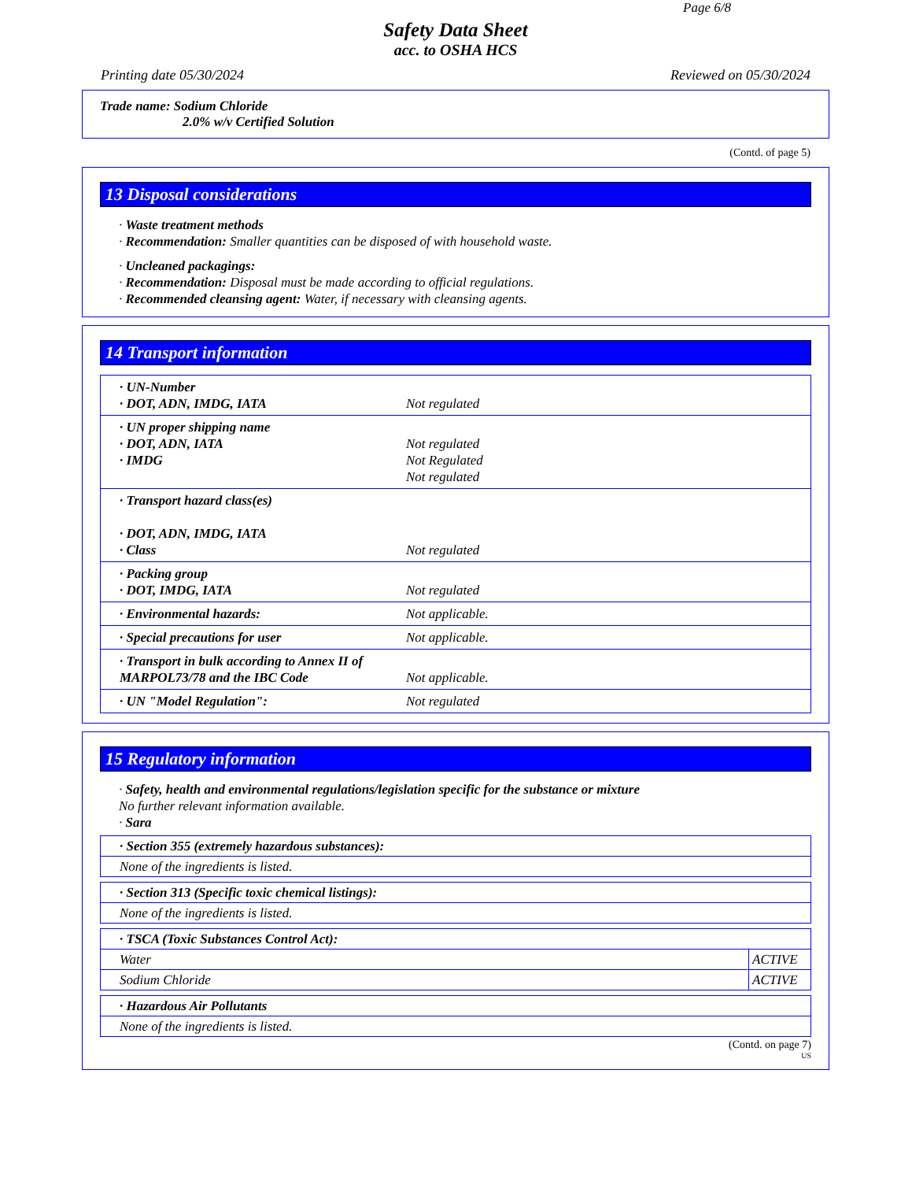Page 6/8
Safety Data Sheet
acc. to OSHA HCS
Printing date 05/30/2024 Reviewed on 05/30/2024
Trade name: Sodium Chloride
2.0% w/v Certified Solution
(Contd. of page 5)
13 Disposal considerations
· Waste treatment methods
· Recommendation: Smaller quantities can be disposed of with household waste.
· Uncleaned packagings:
· Recommendation: Disposal must be made according to official regulations.
· Recommended cleansing agent: Water, if necessary with cleansing agents.
14 Transport information
| · UN-Number · DOT, ADN, IMDG, IATA | Not regulated |
| · UN proper shipping name · DOT, ADN, IATA · IMDG | Not regulated Not Regulated Not regulated |
| · Transport hazard class(es) · DOT, ADN, IMDG, IATA · Class | Not regulated |
| · Packing group · DOT, IMDG, IATA | Not regulated |
| · Environmental hazards: | Not applicable. |
| · Special precautions for user | Not applicable. |
| · Transport in bulk according to Annex II of MARPOL73/78 and the IBC Code | Not applicable. |
| · UN "Model Regulation": | Not regulated |
15 Regulatory information
· Safety, health and environmental regulations/legislation specific for the substance or mixture
No further relevant information available.
· Sara
| · Section 355 (extremely hazardous substances): |
| None of the ingredients is listed. |
| · Section 313 (Specific toxic chemical listings): |
| None of the ingredients is listed. |
| · TSCA (Toxic Substances Control Act): | |
| Water | ACTIVE |
| Sodium Chloride | ACTIVE |
| · Hazardous Air Pollutants |
| None of the ingredients is listed. |
(Contd. on page 7)
US